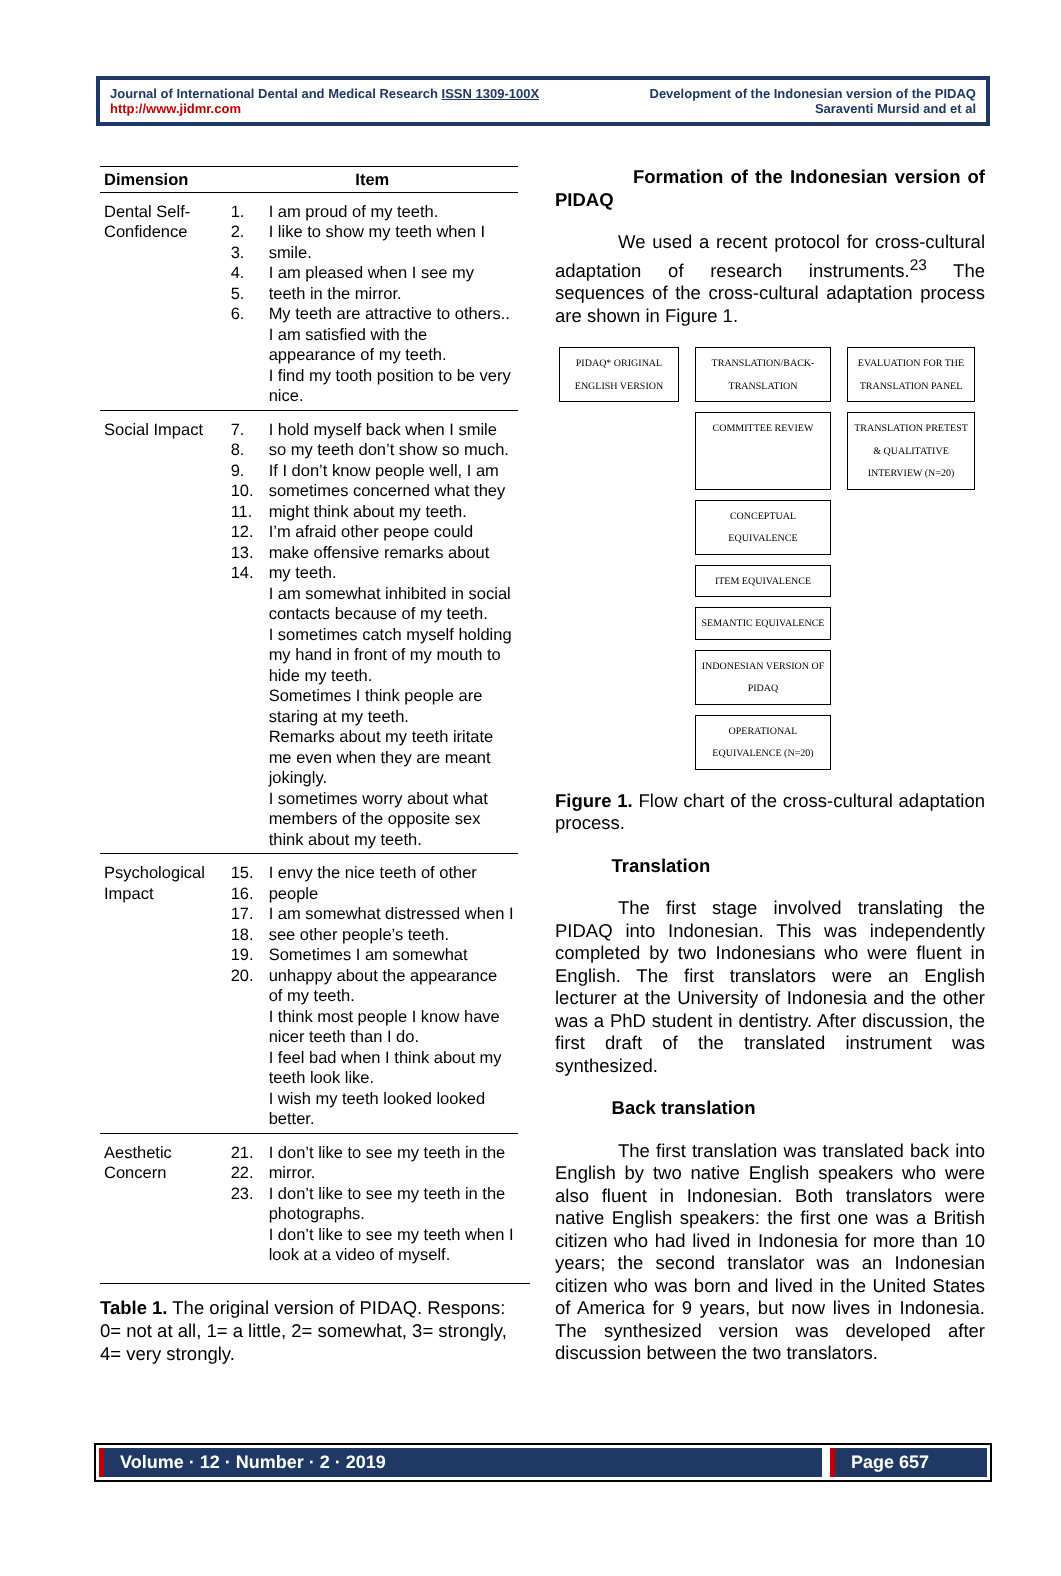Journal of International Dental and Medical Research ISSN 1309-100X
http://www.jidmr.com
Development of the Indonesian version of the PIDAQ
Saraventi Mursid and et al
| Dimension | Item | |
| --- | --- | --- |
| Dental Self-Confidence | 1. 2. 3. 4. 5. 6. | I am proud of my teeth. I like to show my teeth when I smile. I am pleased when I see my teeth in the mirror. My teeth are attractive to others.. I am satisfied with the appearance of my teeth. I find my tooth position to be very nice. |
| Social Impact | 7. 8. 9. 10. 11. 12. 13. 14. | I hold myself back when I smile so my teeth don’t show so much. If I don’t know people well, I am sometimes concerned what they might think about my teeth. I’m afraid other peope could make offensive remarks about my teeth. I am somewhat inhibited in social contacts because of my teeth. I sometimes catch myself holding my hand in front of my mouth to hide my teeth. Sometimes I think people are staring at my teeth. Remarks about my teeth iritate me even when they are meant jokingly. I sometimes worry about what members of the opposite sex think about my teeth. |
| Psychological Impact | 15. 16. 17. 18. 19. 20. | I envy the nice teeth of other people I am somewhat distressed when I see other people’s teeth. Sometimes I am somewhat unhappy about the appearance of my teeth. I think most people I know have nicer teeth than I do. I feel bad when I think about my teeth look like. I wish my teeth looked looked better. |
| Aesthetic Concern | 21. 22. 23. | I don’t like to see my teeth in the mirror. I don’t like to see my teeth in the photographs. I don’t like to see my teeth when I look at a video of myself. |
Table 1. The original version of PIDAQ. Respons: 0= not at all, 1= a little, 2= somewhat, 3= strongly, 4= very strongly.
Formation of the Indonesian version of PIDAQ
We used a recent protocol for cross-cultural adaptation of research instruments.<sup>23</sup> The sequences of the cross-cultural adaptation process are shown in Figure 1.
PIDAQ* ORIGINAL ENGLISH VERSION
TRANSLATION/BACK-TRANSLATION
EVALUATION FOR THE TRANSLATION PANEL
COMMITTEE REVIEW
TRANSLATION PRETEST & QUALITATIVE INTERVIEW (N=20)
CONCEPTUAL EQUIVALENCE
ITEM EQUIVALENCE
SEMANTIC EQUIVALENCE
INDONESIAN VERSION OF PIDAQ
OPERATIONAL EQUIVALENCE (N=20)
Figure 1. Flow chart of the cross-cultural adaptation process.
Translation
The first stage involved translating the PIDAQ into Indonesian. This was independently completed by two Indonesians who were fluent in English. The first translators were an English lecturer at the University of Indonesia and the other was a PhD student in dentistry. After discussion, the first draft of the translated instrument was synthesized.
Back translation
The first translation was translated back into English by two native English speakers who were also fluent in Indonesian. Both translators were native English speakers: the first one was a British citizen who had lived in Indonesia for more than 10 years; the second translator was an Indonesian citizen who was born and lived in the United States of America for 9 years, but now lives in Indonesia. The synthesized version was developed after discussion between the two translators.
Volume · 12 · Number · 2 · 2019
Page 657